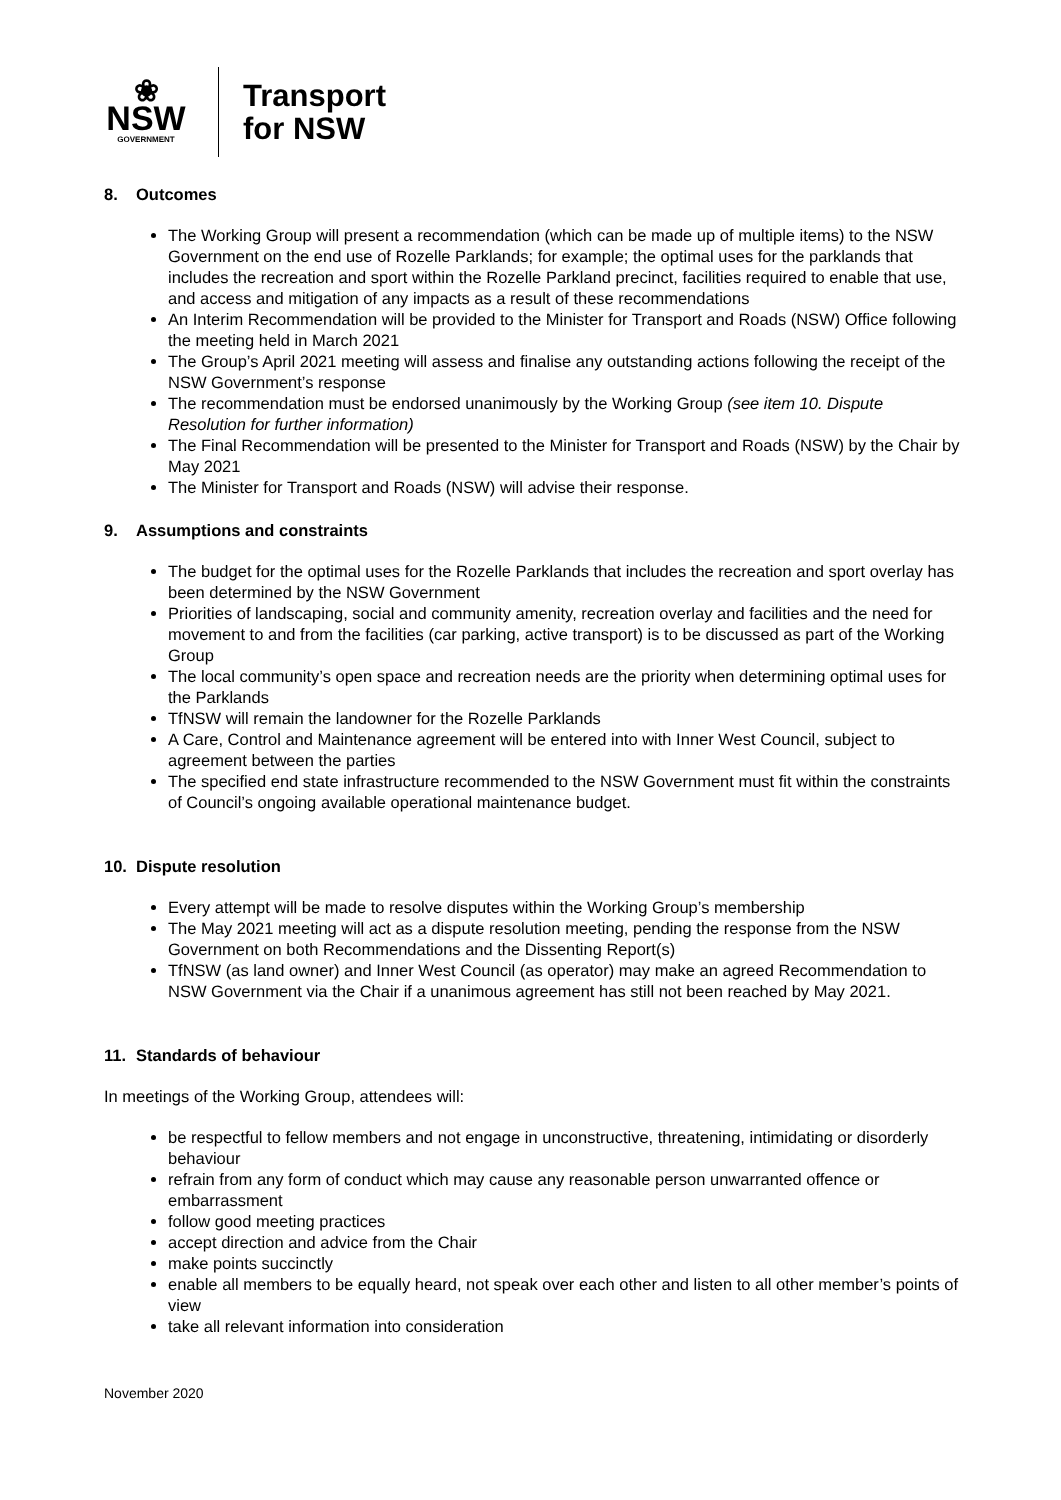❀
NSW
GOVERNMENT
Transport
for NSW
8. Outcomes
The Working Group will present a recommendation (which can be made up of multiple items) to the NSW Government on the end use of Rozelle Parklands; for example; the optimal uses for the parklands that includes the recreation and sport within the Rozelle Parkland precinct, facilities required to enable that use, and access and mitigation of any impacts as a result of these recommendations
An Interim Recommendation will be provided to the Minister for Transport and Roads (NSW) Office following the meeting held in March 2021
The Group’s April 2021 meeting will assess and finalise any outstanding actions following the receipt of the NSW Government’s response
The recommendation must be endorsed unanimously by the Working Group (see item 10. Dispute Resolution for further information)
The Final Recommendation will be presented to the Minister for Transport and Roads (NSW) by the Chair by May 2021
The Minister for Transport and Roads (NSW) will advise their response.
9. Assumptions and constraints
The budget for the optimal uses for the Rozelle Parklands that includes the recreation and sport overlay has been determined by the NSW Government
Priorities of landscaping, social and community amenity, recreation overlay and facilities and the need for movement to and from the facilities (car parking, active transport) is to be discussed as part of the Working Group
The local community’s open space and recreation needs are the priority when determining optimal uses for the Parklands
TfNSW will remain the landowner for the Rozelle Parklands
A Care, Control and Maintenance agreement will be entered into with Inner West Council, subject to agreement between the parties
The specified end state infrastructure recommended to the NSW Government must fit within the constraints of Council’s ongoing available operational maintenance budget.
10. Dispute resolution
Every attempt will be made to resolve disputes within the Working Group’s membership
The May 2021 meeting will act as a dispute resolution meeting, pending the response from the NSW Government on both Recommendations and the Dissenting Report(s)
TfNSW (as land owner) and Inner West Council (as operator) may make an agreed Recommendation to NSW Government via the Chair if a unanimous agreement has still not been reached by May 2021.
11. Standards of behaviour
In meetings of the Working Group, attendees will:
be respectful to fellow members and not engage in unconstructive, threatening, intimidating or disorderly behaviour
refrain from any form of conduct which may cause any reasonable person unwarranted offence or embarrassment
follow good meeting practices
accept direction and advice from the Chair
make points succinctly
enable all members to be equally heard, not speak over each other and listen to all other member’s points of view
take all relevant information into consideration
November 2020